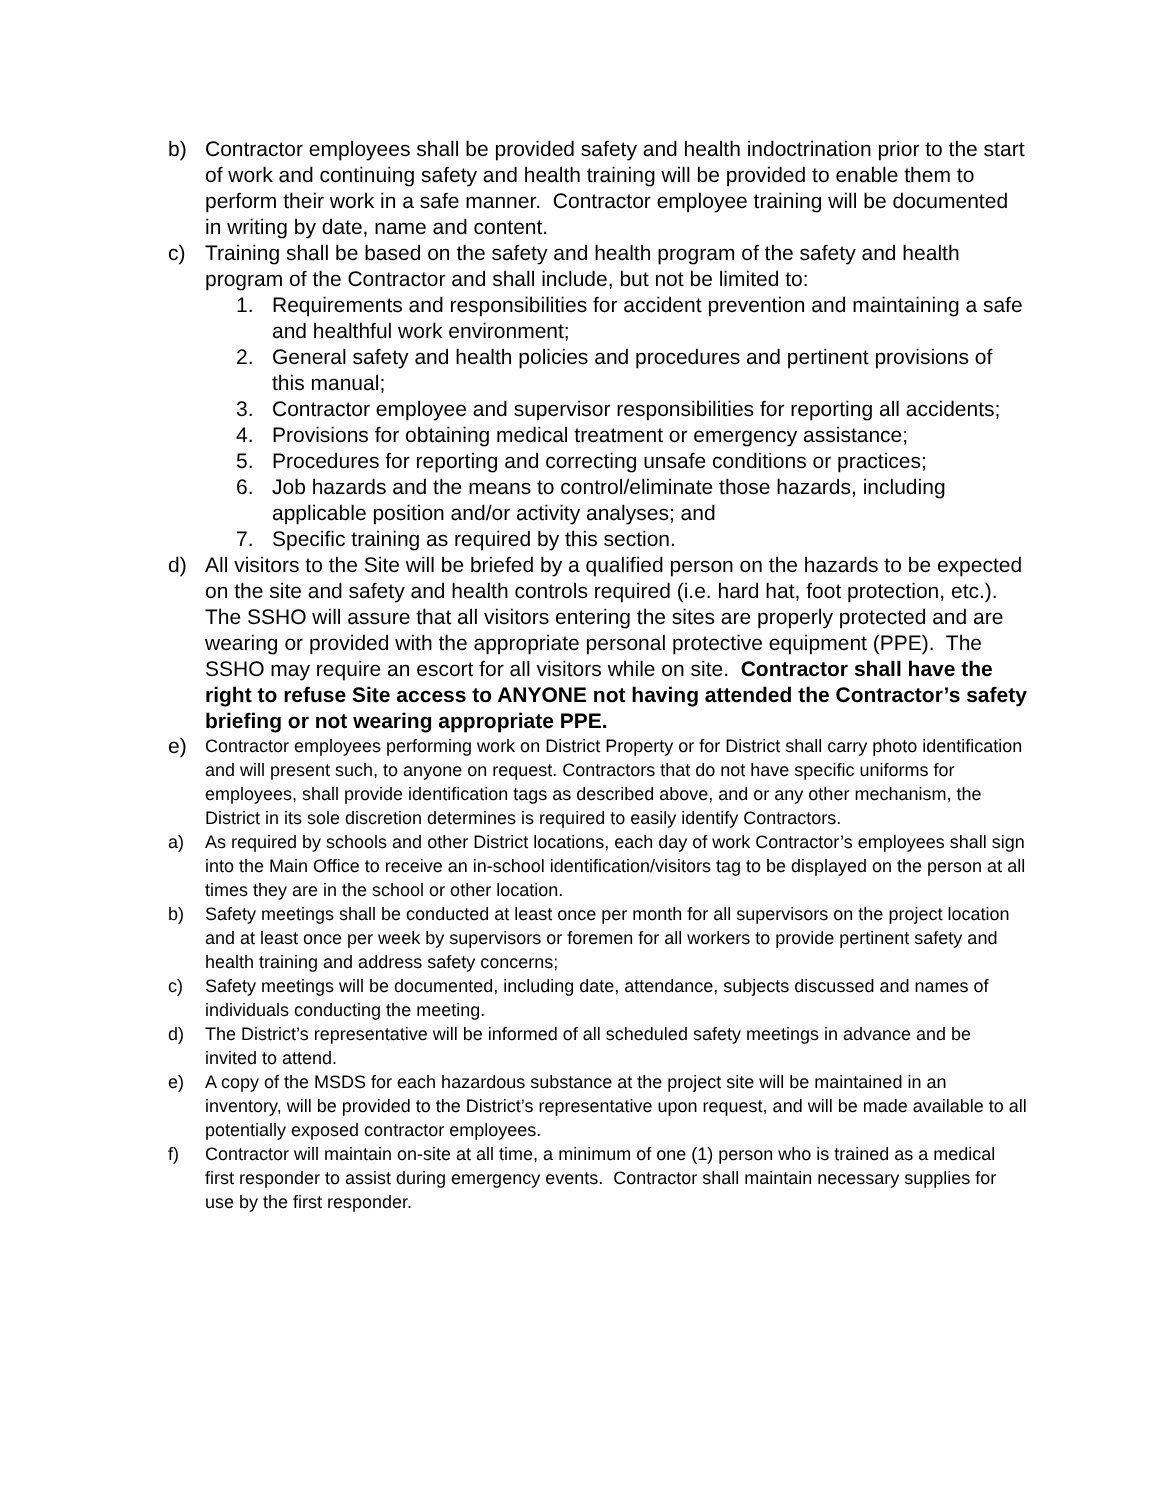b) Contractor employees shall be provided safety and health indoctrination prior to the start of work and continuing safety and health training will be provided to enable them to perform their work in a safe manner. Contractor employee training will be documented in writing by date, name and content.
c) Training shall be based on the safety and health program of the safety and health program of the Contractor and shall include, but not be limited to:
1. Requirements and responsibilities for accident prevention and maintaining a safe and healthful work environment;
2. General safety and health policies and procedures and pertinent provisions of this manual;
3. Contractor employee and supervisor responsibilities for reporting all accidents;
4. Provisions for obtaining medical treatment or emergency assistance;
5. Procedures for reporting and correcting unsafe conditions or practices;
6. Job hazards and the means to control/eliminate those hazards, including applicable position and/or activity analyses; and
7. Specific training as required by this section.
d) All visitors to the Site will be briefed by a qualified person on the hazards to be expected on the site and safety and health controls required (i.e. hard hat, foot protection, etc.). The SSHO will assure that all visitors entering the sites are properly protected and are wearing or provided with the appropriate personal protective equipment (PPE). The SSHO may require an escort for all visitors while on site. Contractor shall have the right to refuse Site access to ANYONE not having attended the Contractor’s safety briefing or not wearing appropriate PPE.
e) Contractor employees performing work on District Property or for District shall carry photo identification and will present such, to anyone on request. Contractors that do not have specific uniforms for employees, shall provide identification tags as described above, and or any other mechanism, the District in its sole discretion determines is required to easily identify Contractors.
a) As required by schools and other District locations, each day of work Contractor’s employees shall sign into the Main Office to receive an in-school identification/visitors tag to be displayed on the person at all times they are in the school or other location.
b) Safety meetings shall be conducted at least once per month for all supervisors on the project location and at least once per week by supervisors or foremen for all workers to provide pertinent safety and health training and address safety concerns;
c) Safety meetings will be documented, including date, attendance, subjects discussed and names of individuals conducting the meeting.
d) The District’s representative will be informed of all scheduled safety meetings in advance and be invited to attend.
e) A copy of the MSDS for each hazardous substance at the project site will be maintained in an inventory, will be provided to the District’s representative upon request, and will be made available to all potentially exposed contractor employees.
f) Contractor will maintain on-site at all time, a minimum of one (1) person who is trained as a medical first responder to assist during emergency events. Contractor shall maintain necessary supplies for use by the first responder.